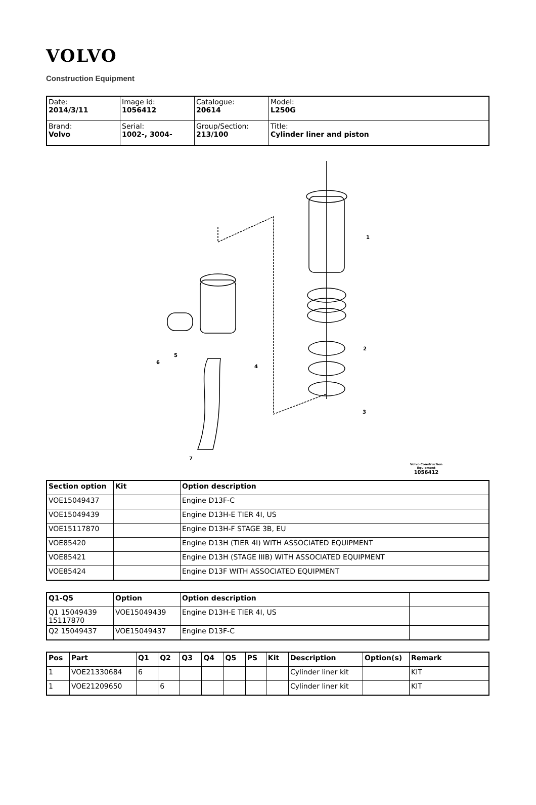VOLVO
Construction Equipment
| Date: 2014/3/11 | Image id: 1056412 | Catalogue: 20614 | Model: L250G |
| Brand: Volvo | Serial: 1002-, 3004- | Group/Section: 213/100 | Title: Cylinder liner and piston |
1
2
3
4
5
6
7
Volvo Construction
Equipment
1056412
| Section option | Kit | Option description |
| --- | --- | --- |
| VOE15049437 | | Engine D13F-C |
| VOE15049439 | | Engine D13H-E TIER 4I, US |
| VOE15117870 | | Engine D13H-F STAGE 3B, EU |
| VOE85420 | | Engine D13H (TIER 4I) WITH ASSOCIATED EQUIPMENT |
| VOE85421 | | Engine D13H (STAGE IIIB) WITH ASSOCIATED EQUIPMENT |
| VOE85424 | | Engine D13F WITH ASSOCIATED EQUIPMENT |
| Q1-Q5 | Option | Option description | |
| --- | --- | --- | --- |
| Q1 15049439 15117870 | VOE15049439 | Engine D13H-E TIER 4I, US | |
| Q2 15049437 | VOE15049437 | Engine D13F-C | |
| Pos | Part | Q1 | Q2 | Q3 | Q4 | Q5 | PS | Kit | Description | Option(s) | Remark |
| --- | --- | --- | --- | --- | --- | --- | --- | --- | --- | --- | --- |
| 1 | VOE21330684 | 6 | | | | | | | Cylinder liner kit | | KIT |
| 1 | VOE21209650 | | 6 | | | | | | Cylinder liner kit | | KIT |